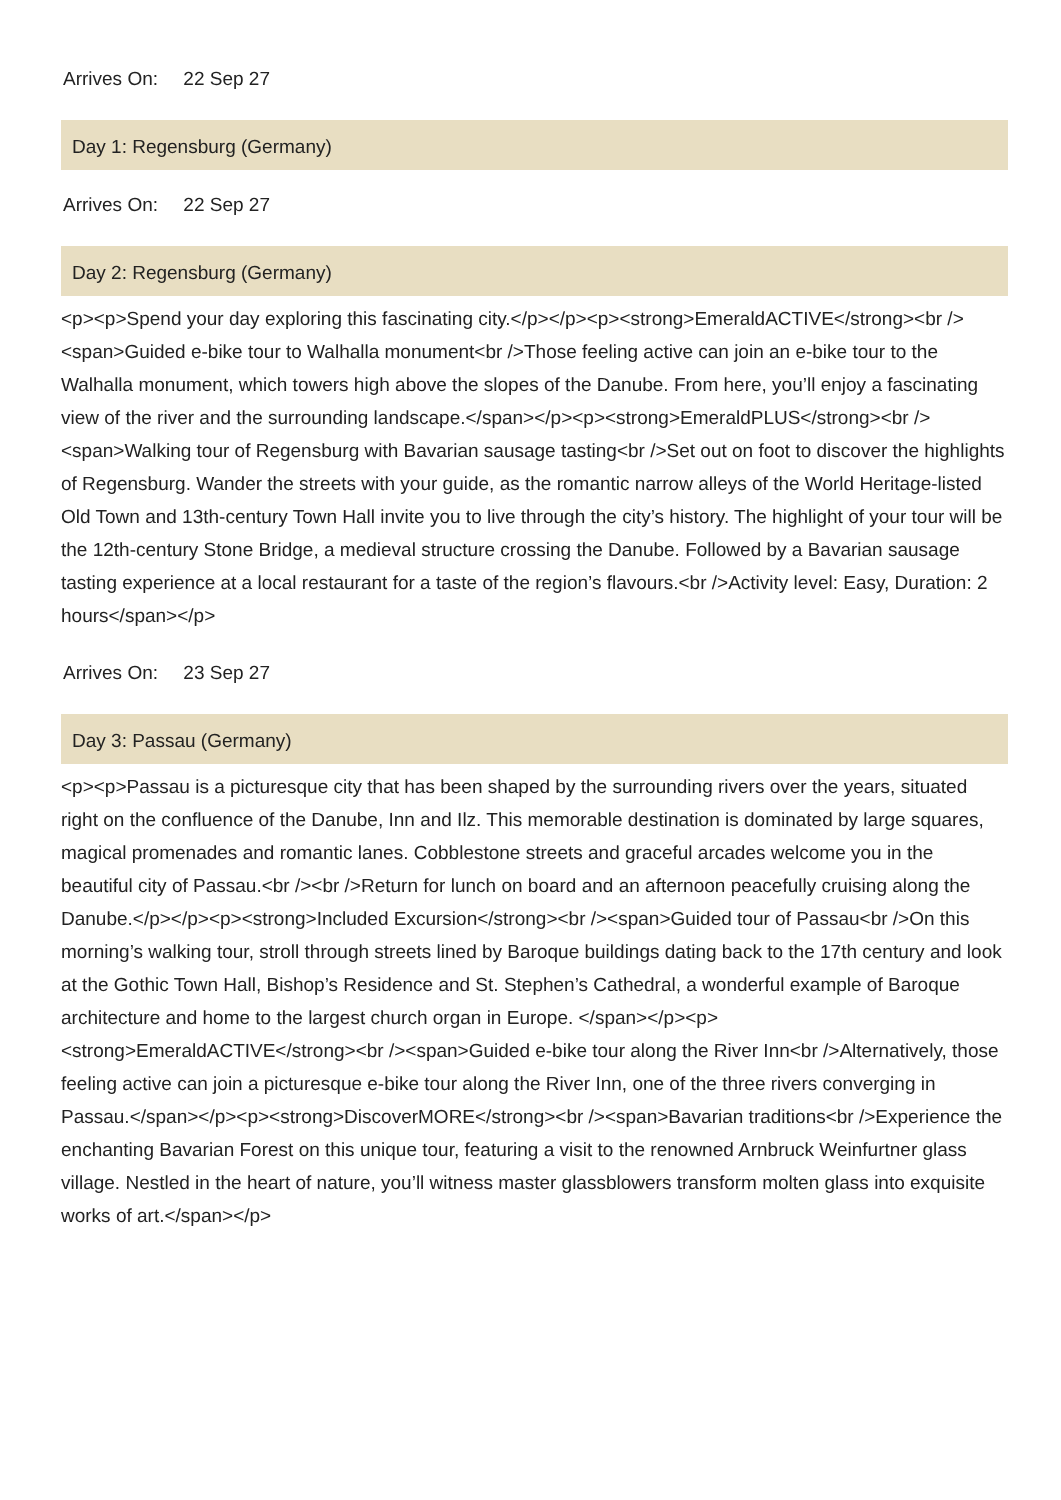Arrives On: 22 Sep 27
Day 1: Regensburg (Germany)
Arrives On: 22 Sep 27
Day 2: Regensburg (Germany)
<p><p>Spend your day exploring this fascinating city.</p></p><p><strong>EmeraldACTIVE</strong><br /><span>Guided e-bike tour to Walhalla monument<br />Those feeling active can join an e-bike tour to the Walhalla monument, which towers high above the slopes of the Danube. From here, you’ll enjoy a fascinating view of the river and the surrounding landscape.</span></p><p><strong>EmeraldPLUS</strong><br /><span>Walking tour of Regensburg with Bavarian sausage tasting<br />Set out on foot to discover the highlights of Regensburg. Wander the streets with your guide, as the romantic narrow alleys of the World Heritage-listed Old Town and 13th-century Town Hall invite you to live through the city’s history. The highlight of your tour will be the 12th-century Stone Bridge, a medieval structure crossing the Danube. Followed by a Bavarian sausage tasting experience at a local restaurant for a taste of the region’s flavours.<br />Activity level: Easy, Duration: 2 hours</span></p>
Arrives On: 23 Sep 27
Day 3: Passau (Germany)
<p><p>Passau is a picturesque city that has been shaped by the surrounding rivers over the years, situated right on the confluence of the Danube, Inn and Ilz. This memorable destination is dominated by large squares, magical promenades and romantic lanes. Cobblestone streets and graceful arcades welcome you in the beautiful city of Passau.<br /><br />Return for lunch on board and an afternoon peacefully cruising along the Danube.</p></p><p><strong>Included Excursion</strong><br /><span>Guided tour of Passau<br />On this morning’s walking tour, stroll through streets lined by Baroque buildings dating back to the 17th century and look at the Gothic Town Hall, Bishop’s Residence and St. Stephen’s Cathedral, a wonderful example of Baroque architecture and home to the largest church organ in Europe. </span></p><p><strong>EmeraldACTIVE</strong><br /><span>Guided e-bike tour along the River Inn<br />Alternatively, those feeling active can join a picturesque e-bike tour along the River Inn, one of the three rivers converging in Passau.</span></p><p><strong>DiscoverMORE</strong><br /><span>Bavarian traditions<br />Experience the enchanting Bavarian Forest on this unique tour, featuring a visit to the renowned Arnbruck Weinfurtner glass village. Nestled in the heart of nature, you’ll witness master glassblowers transform molten glass into exquisite works of art.</span></p>